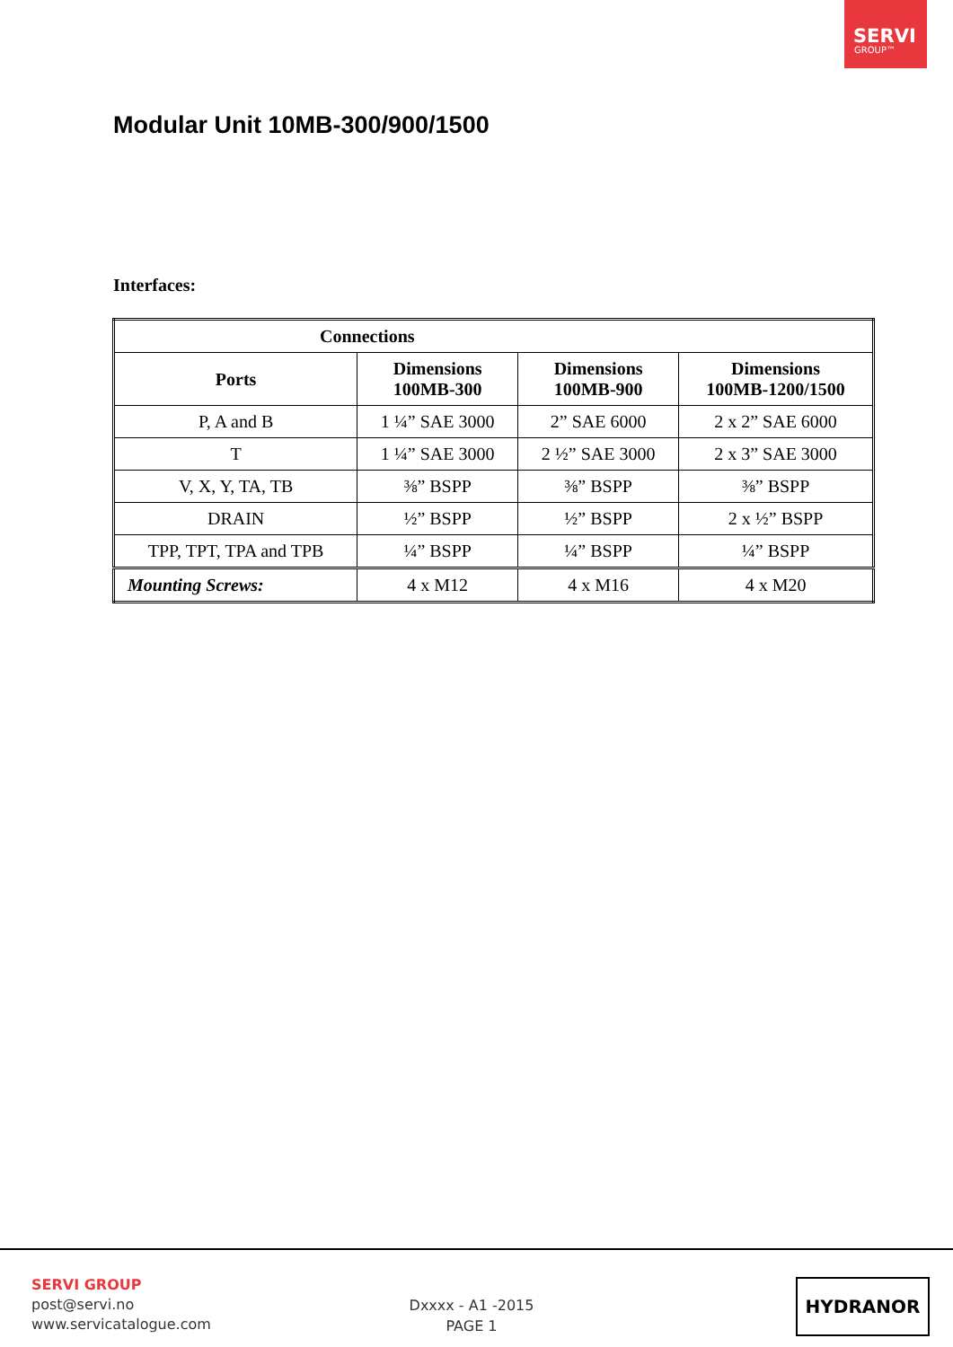SERVI
GROUP™
Modular Unit 10MB-300/900/1500
Interfaces:
| Connections | | | |
| --- | --- | --- | --- |
| Ports | Dimensions 100MB-300 | Dimensions 100MB-900 | Dimensions 100MB-1200/1500 |
| P, A and B | 1 ¼” SAE 3000 | 2” SAE 6000 | 2 x 2” SAE 6000 |
| T | 1 ¼” SAE 3000 | 2 ½” SAE 3000 | 2 x 3” SAE 3000 |
| V, X, Y, TA, TB | ⅜” BSPP | ⅜” BSPP | ⅜” BSPP |
| DRAIN | ½” BSPP | ½” BSPP | 2 x ½” BSPP |
| TPP, TPT, TPA and TPB | ¼” BSPP | ¼” BSPP | ¼” BSPP |
| Mounting Screws: | 4 x M12 | 4 x M16 | 4 x M20 |
SERVI GROUP
post@servi.no
www.servicatalogue.com
Dxxxx - A1 -2015
PAGE 1
HYDRANOR